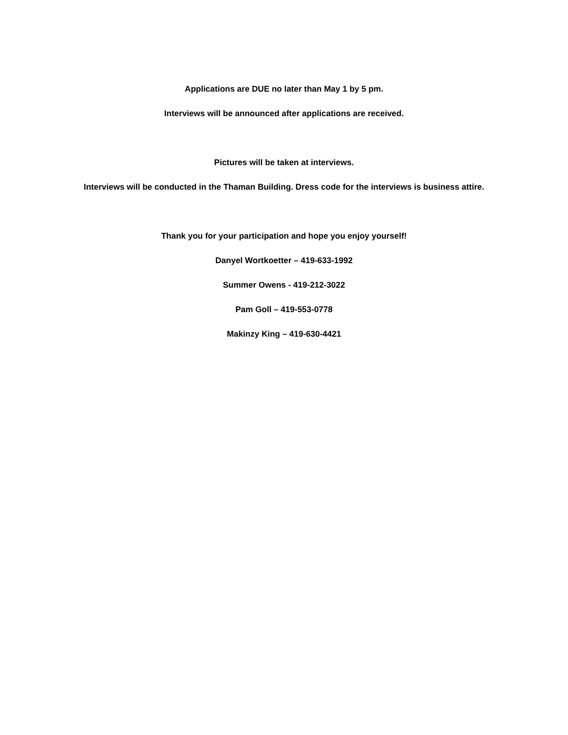Applications are DUE no later than May 1 by 5 pm.
Interviews will be announced after applications are received.
Pictures will be taken at interviews.
Interviews will be conducted in the Thaman Building. Dress code for the interviews is business attire.
Thank you for your participation and hope you enjoy yourself!
Danyel Wortkoetter – 419-633-1992
Summer Owens - 419-212-3022
Pam Goll – 419-553-0778
Makinzy King – 419-630-4421